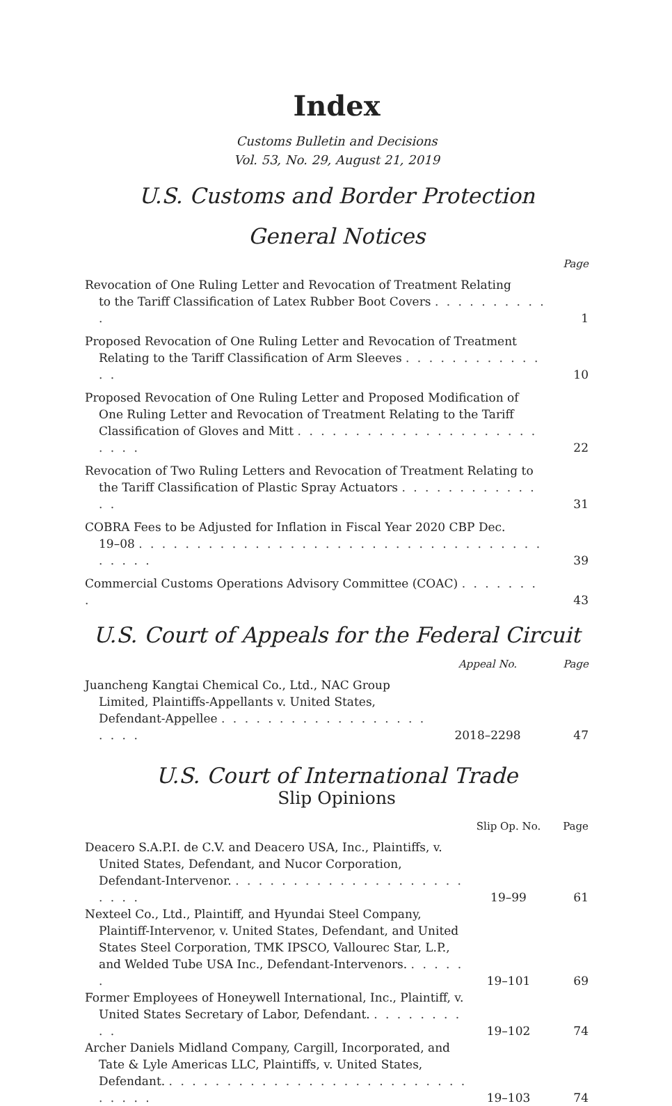Index
Customs Bulletin and Decisions
Vol. 53, No. 29, August 21, 2019
U.S. Customs and Border Protection
General Notices
| | Page |
| --- | --- |
| Revocation of One Ruling Letter and Revocation of Treatment Relating to the Tariff Classification of Latex Rubber Boot Covers . . . . . . . . . . . | 1 |
| Proposed Revocation of One Ruling Letter and Revocation of Treatment Relating to the Tariff Classification of Arm Sleeves . . . . . . . . . . . . . . | 10 |
| Proposed Revocation of One Ruling Letter and Proposed Modification of One Ruling Letter and Revocation of Treatment Relating to the Tariff Classification of Gloves and Mitt . . . . . . . . . . . . . . . . . . . . . . . . . | 22 |
| Revocation of Two Ruling Letters and Revocation of Treatment Relating to the Tariff Classification of Plastic Spray Actuators . . . . . . . . . . . . . . | 31 |
| COBRA Fees to be Adjusted for Inflation in Fiscal Year 2020 CBP Dec. 19–08 . . . . . . . . . . . . . . . . . . . . . . . . . . . . . . . . . . . . . . . . | 39 |
| Commercial Customs Operations Advisory Committee (COAC) . . . . . . . . | 43 |
U.S. Court of Appeals for the Federal Circuit
| | Appeal No. | Page |
| --- | --- | --- |
| Juancheng Kangtai Chemical Co., Ltd., NAC Group Limited, Plaintiffs-Appellants v. United States, Defendant-Appellee . . . . . . . . . . . . . . . . . . . . . . | 2018–2298 | 47 |
U.S. Court of International Trade
Slip Opinions
| | Slip Op. No. | Page |
| --- | --- | --- |
| Deacero S.A.P.I. de C.V. and Deacero USA, Inc., Plaintiffs, v. United States, Defendant, and Nucor Corporation, Defendant-Intervenor. . . . . . . . . . . . . . . . . . . . . . . . . | 19–99 | 61 |
| Nexteel Co., Ltd., Plaintiff, and Hyundai Steel Company, Plaintiff-Intervenor, v. United States, Defendant, and United States Steel Corporation, TMK IPSCO, Vallourec Star, L.P., and Welded Tube USA Inc., Defendant-Intervenors. . . . . . . | 19–101 | 69 |
| Former Employees of Honeywell International, Inc., Plaintiff, v. United States Secretary of Labor, Defendant. . . . . . . . . . . | 19–102 | 74 |
| Archer Daniels Midland Company, Cargill, Incorporated, and Tate & Lyle Americas LLC, Plaintiffs, v. United States, Defendant. . . . . . . . . . . . . . . . . . . . . . . . . . . . . . . . | 19–103 | 74 |